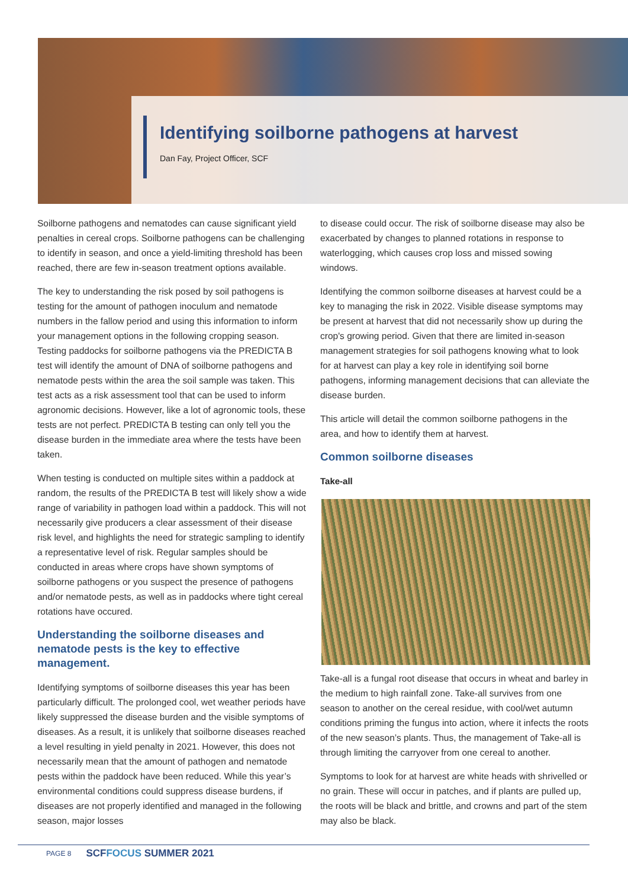Identifying soilborne pathogens at harvest
Dan Fay, Project Officer, SCF
Soilborne pathogens and nematodes can cause significant yield penalties in cereal crops. Soilborne pathogens can be challenging to identify in season, and once a yield-limiting threshold has been reached, there are few in-season treatment options available.
The key to understanding the risk posed by soil pathogens is testing for the amount of pathogen inoculum and nematode numbers in the fallow period and using this information to inform your management options in the following cropping season. Testing paddocks for soilborne pathogens via the PREDICTA B test will identify the amount of DNA of soilborne pathogens and nematode pests within the area the soil sample was taken. This test acts as a risk assessment tool that can be used to inform agronomic decisions. However, like a lot of agronomic tools, these tests are not perfect. PREDICTA B testing can only tell you the disease burden in the immediate area where the tests have been taken.
When testing is conducted on multiple sites within a paddock at random, the results of the PREDICTA B test will likely show a wide range of variability in pathogen load within a paddock. This will not necessarily give producers a clear assessment of their disease risk level, and highlights the need for strategic sampling to identify a representative level of risk. Regular samples should be conducted in areas where crops have shown symptoms of soilborne pathogens or you suspect the presence of pathogens and/or nematode pests, as well as in paddocks where tight cereal rotations have occured.
Understanding the soilborne diseases and nematode pests is the key to effective management.
Identifying symptoms of soilborne diseases this year has been particularly difficult. The prolonged cool, wet weather periods have likely suppressed the disease burden and the visible symptoms of diseases. As a result, it is unlikely that soilborne diseases reached a level resulting in yield penalty in 2021. However, this does not necessarily mean that the amount of pathogen and nematode pests within the paddock have been reduced. While this year’s environmental conditions could suppress disease burdens, if diseases are not properly identified and managed in the following season, major losses
to disease could occur. The risk of soilborne disease may also be exacerbated by changes to planned rotations in response to waterlogging, which causes crop loss and missed sowing windows.
Identifying the common soilborne diseases at harvest could be a key to managing the risk in 2022. Visible disease symptoms may be present at harvest that did not necessarily show up during the crop's growing period. Given that there are limited in-season management strategies for soil pathogens knowing what to look for at harvest can play a key role in identifying soil borne pathogens, informing management decisions that can alleviate the disease burden.
This article will detail the common soilborne pathogens in the area, and how to identify them at harvest.
Common soilborne diseases
Take-all
Take-all is a fungal root disease that occurs in wheat and barley in the medium to high rainfall zone. Take-all survives from one season to another on the cereal residue, with cool/wet autumn conditions priming the fungus into action, where it infects the roots of the new season’s plants. Thus, the management of Take-all is through limiting the carryover from one cereal to another.
Symptoms to look for at harvest are white heads with shrivelled or no grain. These will occur in patches, and if plants are pulled up, the roots will be black and brittle, and crowns and part of the stem may also be black.
PAGE 8 SCFFOCUS SUMMER 2021